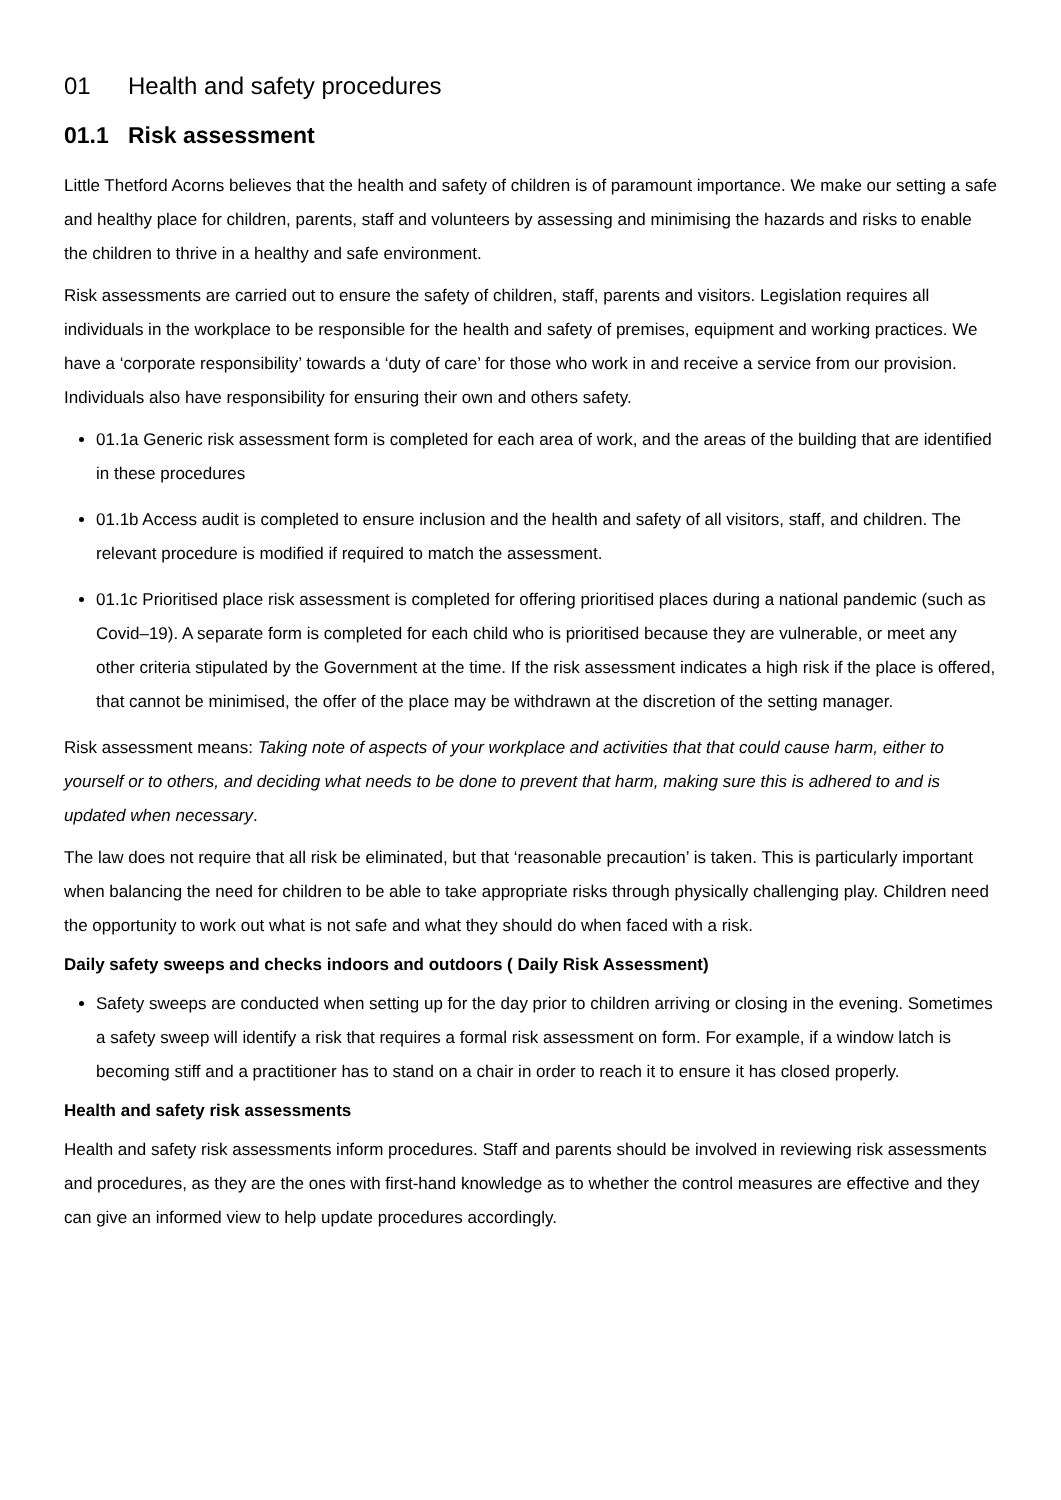01 Health and safety procedures
01.1 Risk assessment
Little Thetford Acorns believes that the health and safety of children is of paramount importance. We make our setting a safe and healthy place for children, parents, staff and volunteers by assessing and minimising the hazards and risks to enable the children to thrive in a healthy and safe environment.
Risk assessments are carried out to ensure the safety of children, staff, parents and visitors. Legislation requires all individuals in the workplace to be responsible for the health and safety of premises, equipment and working practices. We have a ‘corporate responsibility’ towards a ‘duty of care’ for those who work in and receive a service from our provision. Individuals also have responsibility for ensuring their own and others safety.
01.1a Generic risk assessment form is completed for each area of work, and the areas of the building that are identified in these procedures
01.1b Access audit is completed to ensure inclusion and the health and safety of all visitors, staff, and children. The relevant procedure is modified if required to match the assessment.
01.1c Prioritised place risk assessment is completed for offering prioritised places during a national pandemic (such as Covid–19). A separate form is completed for each child who is prioritised because they are vulnerable, or meet any other criteria stipulated by the Government at the time. If the risk assessment indicates a high risk if the place is offered, that cannot be minimised, the offer of the place may be withdrawn at the discretion of the setting manager.
Risk assessment means: Taking note of aspects of your workplace and activities that that could cause harm, either to yourself or to others, and deciding what needs to be done to prevent that harm, making sure this is adhered to and is updated when necessary.
The law does not require that all risk be eliminated, but that ‘reasonable precaution’ is taken. This is particularly important when balancing the need for children to be able to take appropriate risks through physically challenging play. Children need the opportunity to work out what is not safe and what they should do when faced with a risk.
Daily safety sweeps and checks indoors and outdoors ( Daily Risk Assessment)
Safety sweeps are conducted when setting up for the day prior to children arriving or closing in the evening. Sometimes a safety sweep will identify a risk that requires a formal risk assessment on form. For example, if a window latch is becoming stiff and a practitioner has to stand on a chair in order to reach it to ensure it has closed properly.
Health and safety risk assessments
Health and safety risk assessments inform procedures. Staff and parents should be involved in reviewing risk assessments and procedures, as they are the ones with first-hand knowledge as to whether the control measures are effective and they can give an informed view to help update procedures accordingly.